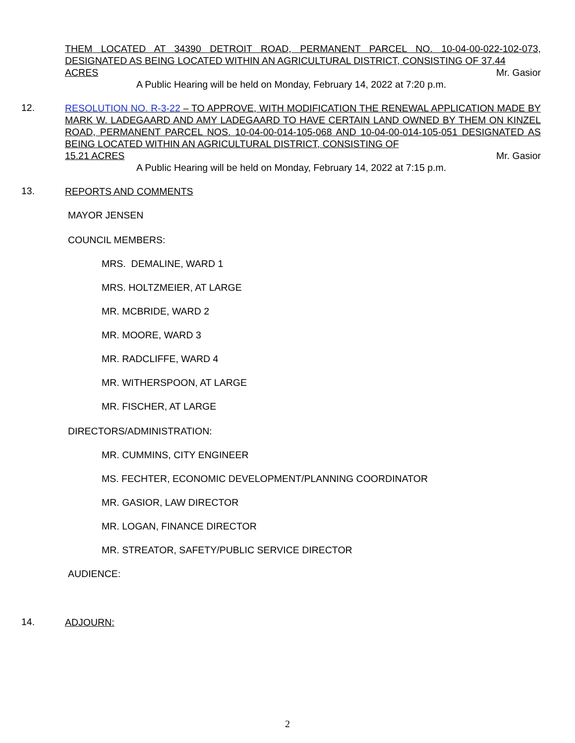THEM LOCATED AT 34390 DETROIT ROAD, PERMANENT PARCEL NO. 10-04-00-022-102-073, DESIGNATED AS BEING LOCATED WITHIN AN AGRICULTURAL DISTRICT, CONSISTING OF 37.44
ACRES Mr. Gasior
A Public Hearing will be held on Monday, February 14, 2022 at 7:20 p.m.
12.
RESOLUTION NO. R-3-22 – TO APPROVE, WITH MODIFICATION THE RENEWAL APPLICATION MADE BY MARK W. LADEGAARD AND AMY LADEGAARD TO HAVE CERTAIN LAND OWNED BY THEM ON KINZEL ROAD, PERMANENT PARCEL NOS. 10-04-00-014-105-068 AND 10-04-00-014-105-051 DESIGNATED AS BEING LOCATED WITHIN AN AGRICULTURAL DISTRICT, CONSISTING OF
15.21 ACRES Mr. Gasior
A Public Hearing will be held on Monday, February 14, 2022 at 7:15 p.m.
13.
REPORTS AND COMMENTS
MAYOR JENSEN
COUNCIL MEMBERS:
MRS. DEMALINE, WARD 1
MRS. HOLTZMEIER, AT LARGE
MR. MCBRIDE, WARD 2
MR. MOORE, WARD 3
MR. RADCLIFFE, WARD 4
MR. WITHERSPOON, AT LARGE
MR. FISCHER, AT LARGE
DIRECTORS/ADMINISTRATION:
MR. CUMMINS, CITY ENGINEER
MS. FECHTER, ECONOMIC DEVELOPMENT/PLANNING COORDINATOR
MR. GASIOR, LAW DIRECTOR
MR. LOGAN, FINANCE DIRECTOR
MR. STREATOR, SAFETY/PUBLIC SERVICE DIRECTOR
AUDIENCE:
14.
ADJOURN:
2